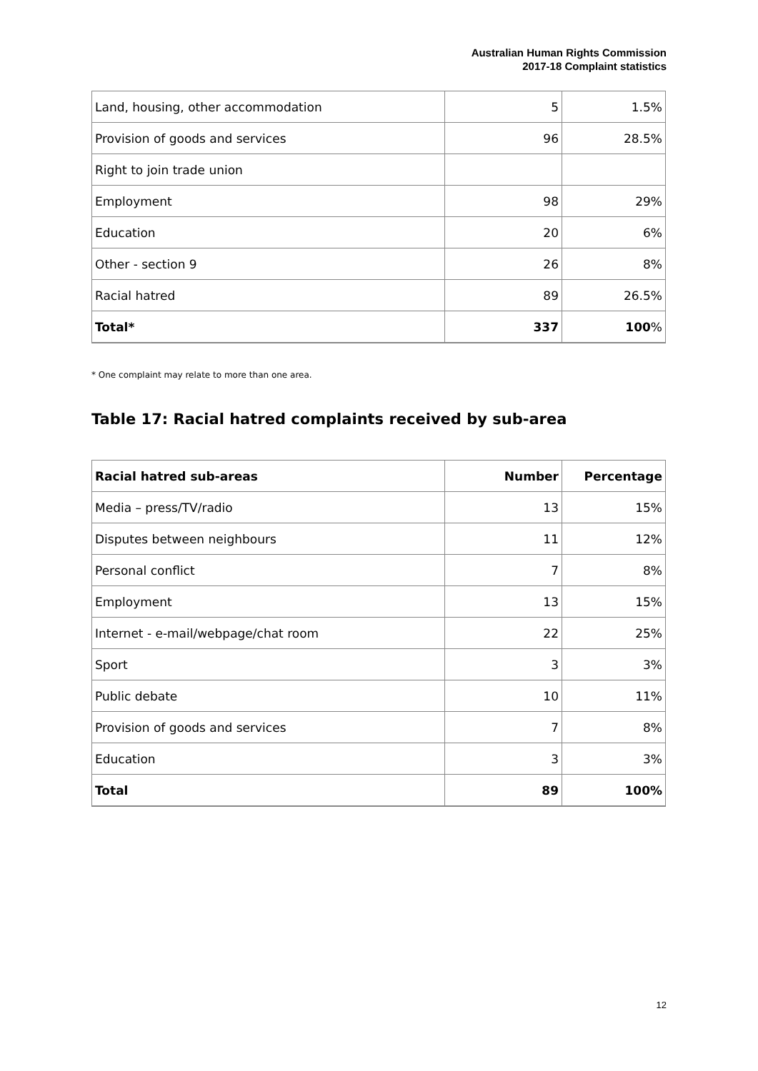Australian Human Rights Commission
2017-18 Complaint statistics
| Land, housing, other accommodation | 5 | 1.5% |
| Provision of goods and services | 96 | 28.5% |
| Right to join trade union | | |
| Employment | 98 | 29% |
| Education | 20 | 6% |
| Other - section 9 | 26 | 8% |
| Racial hatred | 89 | 26.5% |
| Total* | 337 | 100 % |
* One complaint may relate to more than one area.
Table 17: Racial hatred complaints received by sub-area
| Racial hatred sub-areas | Number | Percentage |
| --- | --- | --- |
| Media – press/TV/radio | 13 | 15% |
| Disputes between neighbours | 11 | 12% |
| Personal conflict | 7 | 8% |
| Employment | 13 | 15% |
| Internet - e-mail/webpage/chat room | 22 | 25% |
| Sport | 3 | 3% |
| Public debate | 10 | 11% |
| Provision of goods and services | 7 | 8% |
| Education | 3 | 3% |
| Total | 89 | 100% |
12